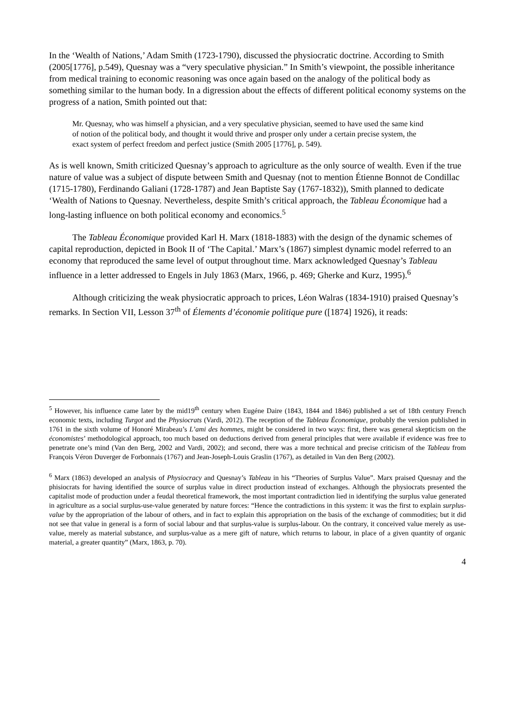In the ‘Wealth of Nations,’ Adam Smith (1723-1790), discussed the physiocratic doctrine. According to Smith (2005[1776], p.549), Quesnay was a “very speculative physician.” In Smith’s viewpoint, the possible inheritance from medical training to economic reasoning was once again based on the analogy of the political body as something similar to the human body. In a digression about the effects of different political economy systems on the progress of a nation, Smith pointed out that:
Mr. Quesnay, who was himself a physician, and a very speculative physician, seemed to have used the same kind of notion of the political body, and thought it would thrive and prosper only under a certain precise system, the exact system of perfect freedom and perfect justice (Smith 2005 [1776], p. 549).
As is well known, Smith criticized Quesnay’s approach to agriculture as the only source of wealth. Even if the true nature of value was a subject of dispute between Smith and Quesnay (not to mention Étienne Bonnot de Condillac (1715-1780), Ferdinando Galiani (1728-1787) and Jean Baptiste Say (1767-1832)), Smith planned to dedicate ‘Wealth of Nations to Quesnay. Nevertheless, despite Smith’s critical approach, the Tableau Économique had a long-lasting influence on both political economy and economics.<sup>5</sup>
The Tableau Économique provided Karl H. Marx (1818-1883) with the design of the dynamic schemes of capital reproduction, depicted in Book II of ‘The Capital.’ Marx’s (1867) simplest dynamic model referred to an economy that reproduced the same level of output throughout time. Marx acknowledged Quesnay’s Tableau influence in a letter addressed to Engels in July 1863 (Marx, 1966, p. 469; Gherke and Kurz, 1995).<sup>6</sup>
Although criticizing the weak physiocratic approach to prices, Léon Walras (1834-1910) praised Quesnay’s remarks. In Section VII, Lesson 37<sup>th</sup> of Élements d’économie politique pure ([1874] 1926), it reads:
<sup>5</sup> However, his influence came later by the mid19<sup>th</sup> century when Eugéne Daire (1843, 1844 and 1846) published a set of 18th century French economic texts, including Turgot and the Physiocrats (Vardi, 2012). The reception of the Tableau Économique, probably the version published in 1761 in the sixth volume of Honoré Mirabeau’s L’ami des hommes, might be considered in two ways: first, there was general skepticism on the économistes’ methodological approach, too much based on deductions derived from general principles that were available if evidence was free to penetrate one’s mind (Van den Berg, 2002 and Vardi, 2002); and second, there was a more technical and precise criticism of the Tableau from François Véron Duverger de Forbonnais (1767) and Jean-Joseph-Louis Graslin (1767), as detailed in Van den Berg (2002).
<sup>6</sup> Marx (1863) developed an analysis of Physiocracy and Quesnay’s Tableau in his “Theories of Surplus Value”. Marx praised Quesnay and the phisiocrats for having identified the source of surplus value in direct production instead of exchanges. Although the physiocrats presented the capitalist mode of production under a feudal theoretical framework, the most important contradiction lied in identifying the surplus value generated in agriculture as a social surplus-use-value generated by nature forces: “Hence the contradictions in this system: it was the first to explain surplus-value by the appropriation of the labour of others, and in fact to explain this appropriation on the basis of the exchange of commodities; but it did not see that value in general is a form of social labour and that surplus-value is surplus-labour. On the contrary, it conceived value merely as use-value, merely as material substance, and surplus-value as a mere gift of nature, which returns to labour, in place of a given quantity of organic material, a greater quantity” (Marx, 1863, p. 70).
4